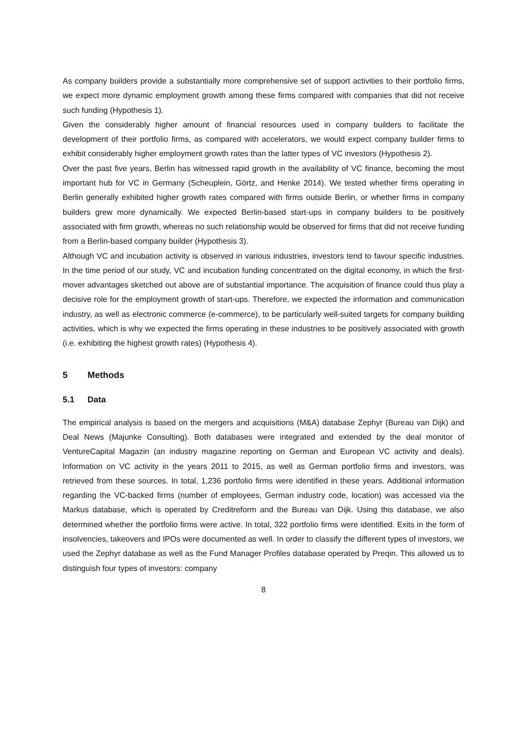As company builders provide a substantially more comprehensive set of support activities to their portfolio firms, we expect more dynamic employment growth among these firms compared with companies that did not receive such funding (Hypothesis 1).
Given the considerably higher amount of financial resources used in company builders to facilitate the development of their portfolio firms, as compared with accelerators, we would expect company builder firms to exhibit considerably higher employment growth rates than the latter types of VC investors (Hypothesis 2).
Over the past five years, Berlin has witnessed rapid growth in the availability of VC finance, becoming the most important hub for VC in Germany (Scheuplein, Görtz, and Henke 2014). We tested whether firms operating in Berlin generally exhibited higher growth rates compared with firms outside Berlin, or whether firms in company builders grew more dynamically. We expected Berlin-based start-ups in company builders to be positively associated with firm growth, whereas no such relationship would be observed for firms that did not receive funding from a Berlin-based company builder (Hypothesis 3).
Although VC and incubation activity is observed in various industries, investors tend to favour specific industries. In the time period of our study, VC and incubation funding concentrated on the digital economy, in which the first-mover advantages sketched out above are of substantial importance. The acquisition of finance could thus play a decisive role for the employment growth of start-ups. Therefore, we expected the information and communication industry, as well as electronic commerce (e-commerce), to be particularly well-suited targets for company building activities, which is why we expected the firms operating in these industries to be positively associated with growth (i.e. exhibiting the highest growth rates) (Hypothesis 4).
5 Methods
5.1 Data
The empirical analysis is based on the mergers and acquisitions (M&A) database Zephyr (Bureau van Dijk) and Deal News (Majunke Consulting). Both databases were integrated and extended by the deal monitor of VentureCapital Magazin (an industry magazine reporting on German and European VC activity and deals). Information on VC activity in the years 2011 to 2015, as well as German portfolio firms and investors, was retrieved from these sources. In total, 1,236 portfolio firms were identified in these years. Additional information regarding the VC-backed firms (number of employees, German industry code, location) was accessed via the Markus database, which is operated by Creditreform and the Bureau van Dijk. Using this database, we also determined whether the portfolio firms were active. In total, 322 portfolio firms were identified. Exits in the form of insolvencies, takeovers and IPOs were documented as well. In order to classify the different types of investors, we used the Zephyr database as well as the Fund Manager Profiles database operated by Preqin. This allowed us to distinguish four types of investors: company
8